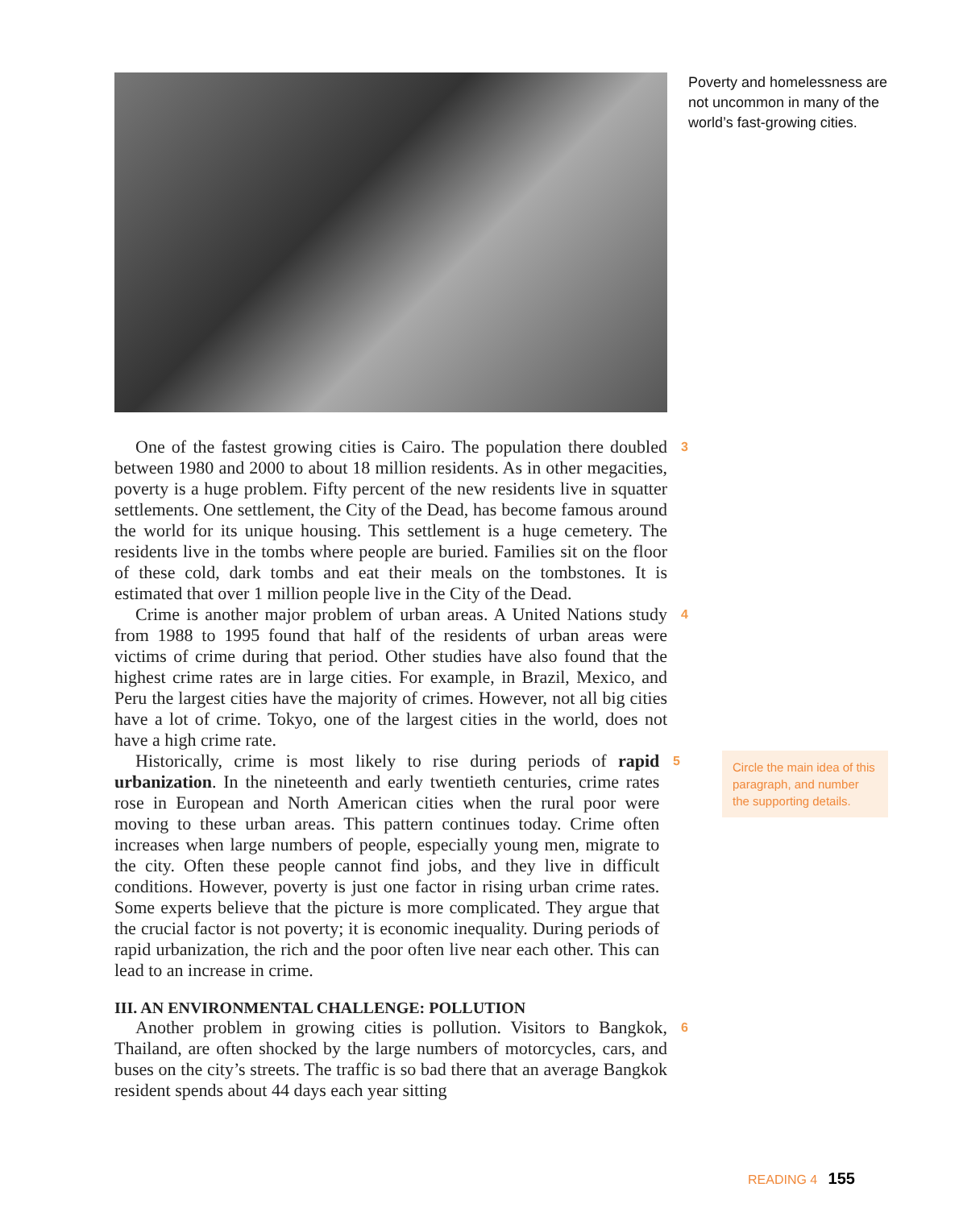Poverty and homelessness are not uncommon in many of the world’s fast-growing cities.
One of the fastest growing cities is Cairo. The population there doubled between 1980 and 2000 to about 18 million residents. As in other megacities, poverty is a huge problem. Fifty percent of the new residents live in squatter settlements. One settlement, the City of the Dead, has become famous around the world for its unique housing. This settlement is a huge cemetery. The residents live in the tombs where people are buried. Families sit on the floor of these cold, dark tombs and eat their meals on the tombstones. It is estimated that over 1 million people live in the City of the Dead.
3
Crime is another major problem of urban areas. A United Nations study from 1988 to 1995 found that half of the residents of urban areas were victims of crime during that period. Other studies have also found that the highest crime rates are in large cities. For example, in Brazil, Mexico, and Peru the largest cities have the majority of crimes. However, not all big cities have a lot of crime. Tokyo, one of the largest cities in the world, does not have a high crime rate.
4
Historically, crime is most likely to rise during periods of rapid urbanization. In the nineteenth and early twentieth centuries, crime rates rose in European and North American cities when the rural poor were moving to these urban areas. This pattern continues today. Crime often increases when large numbers of people, especially young men, migrate to the city. Often these people cannot find jobs, and they live in difficult conditions. However, poverty is just one factor in rising urban crime rates. Some experts believe that the picture is more complicated. They argue that the crucial factor is not poverty; it is economic inequality. During periods of rapid urbanization, the rich and the poor often live near each other. This can lead to an increase in crime.
5
Circle the main idea of this paragraph, and number the supporting details.
III. AN ENVIRONMENTAL CHALLENGE: POLLUTION
Another problem in growing cities is pollution. Visitors to Bangkok, Thailand, are often shocked by the large numbers of motorcycles, cars, and buses on the city’s streets. The traffic is so bad there that an average Bangkok resident spends about 44 days each year sitting
6
READING 4 155